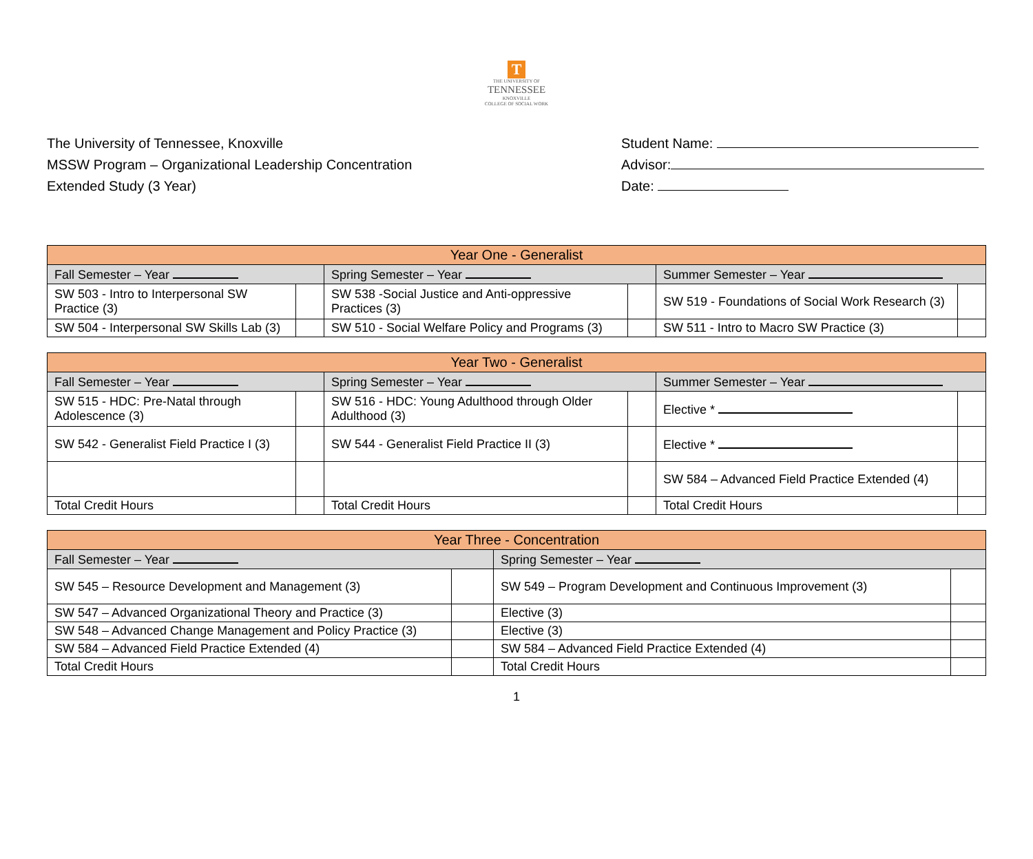T
THE UNIVERSITY OF
TENNESSEE
KNOXVILLE
COLLEGE OF SOCIAL WORK
The University of Tennessee, Knoxville
MSSW Program – Organizational Leadership Concentration
Extended Study (3 Year)
Student Name:
Advisor:
Date:
| Year One - Generalist | | | | | |
| Fall Semester – Year | | Spring Semester – Year | | Summer Semester – Year | |
| SW 503 - Intro to Interpersonal SW Practice (3) | | SW 538 -Social Justice and Anti-oppressive Practices (3) | | SW 519 - Foundations of Social Work Research (3) | |
| SW 504 - Interpersonal SW Skills Lab (3) | | SW 510 - Social Welfare Policy and Programs (3) | | SW 511 - Intro to Macro SW Practice (3) | |
| Year Two - Generalist | | | | | |
| Fall Semester – Year | | Spring Semester – Year | | Summer Semester – Year | |
| SW 515 - HDC: Pre-Natal through Adolescence (3) | | SW 516 - HDC: Young Adulthood through Older Adulthood (3) | | Elective * | |
| SW 542 - Generalist Field Practice I (3) | | SW 544 - Generalist Field Practice II (3) | | Elective * | |
| | | | | SW 584 – Advanced Field Practice Extended (4) | |
| Total Credit Hours | | Total Credit Hours | | Total Credit Hours | |
| Year Three - Concentration | | | |
| Fall Semester – Year | | Spring Semester – Year | |
| SW 545 – Resource Development and Management (3) | | SW 549 – Program Development and Continuous Improvement (3) | |
| SW 547 – Advanced Organizational Theory and Practice (3) | | Elective (3) | |
| SW 548 – Advanced Change Management and Policy Practice (3) | | Elective (3) | |
| SW 584 – Advanced Field Practice Extended (4) | | SW 584 – Advanced Field Practice Extended (4) | |
| Total Credit Hours | | Total Credit Hours | |
1